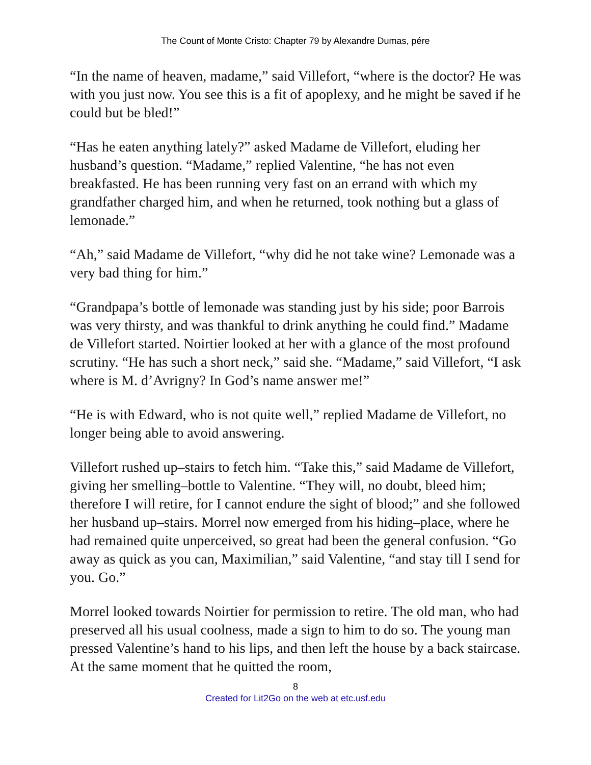The Count of Monte Cristo: Chapter 79 by Alexandre Dumas, pére
“In the name of heaven, madame,” said Villefort, “where is the doctor? He was with you just now. You see this is a fit of apoplexy, and he might be saved if he could but be bled!”
“Has he eaten anything lately?” asked Madame de Villefort, eluding her husband’s question. “Madame,” replied Valentine, “he has not even breakfasted. He has been running very fast on an errand with which my grandfather charged him, and when he returned, took nothing but a glass of lemonade.”
“Ah,” said Madame de Villefort, “why did he not take wine? Lemonade was a very bad thing for him.”
“Grandpapa’s bottle of lemonade was standing just by his side; poor Barrois was very thirsty, and was thankful to drink anything he could find.” Madame de Villefort started. Noirtier looked at her with a glance of the most profound scrutiny. “He has such a short neck,” said she. “Madame,” said Villefort, “I ask where is M. d’Avrigny? In God’s name answer me!”
“He is with Edward, who is not quite well,” replied Madame de Villefort, no longer being able to avoid answering.
Villefort rushed up–stairs to fetch him. “Take this,” said Madame de Villefort, giving her smelling–bottle to Valentine. “They will, no doubt, bleed him; therefore I will retire, for I cannot endure the sight of blood;” and she followed her husband up–stairs. Morrel now emerged from his hiding–place, where he had remained quite unperceived, so great had been the general confusion. “Go away as quick as you can, Maximilian,” said Valentine, “and stay till I send for you. Go.”
Morrel looked towards Noirtier for permission to retire. The old man, who had preserved all his usual coolness, made a sign to him to do so. The young man pressed Valentine’s hand to his lips, and then left the house by a back staircase. At the same moment that he quitted the room,
8
Created for Lit2Go on the web at etc.usf.edu